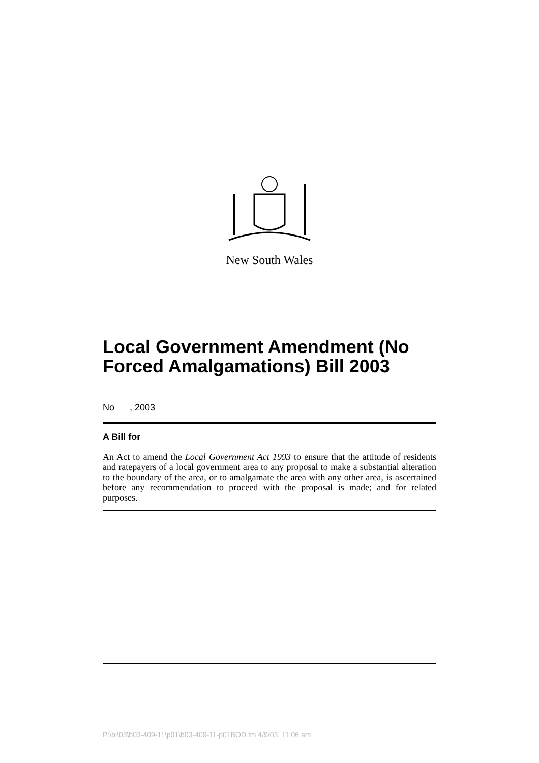New South Wales
Local Government Amendment (No Forced Amalgamations) Bill 2003
No , 2003
A Bill for
An Act to amend the Local Government Act 1993 to ensure that the attitude of residents and ratepayers of a local government area to any proposal to make a substantial alteration to the boundary of the area, or to amalgamate the area with any other area, is ascertained before any recommendation to proceed with the proposal is made; and for related purposes.
P:\bi\03\b03-409-11\p01\b03-409-11-p01BOD.fm 4/9/03, 11:06 am